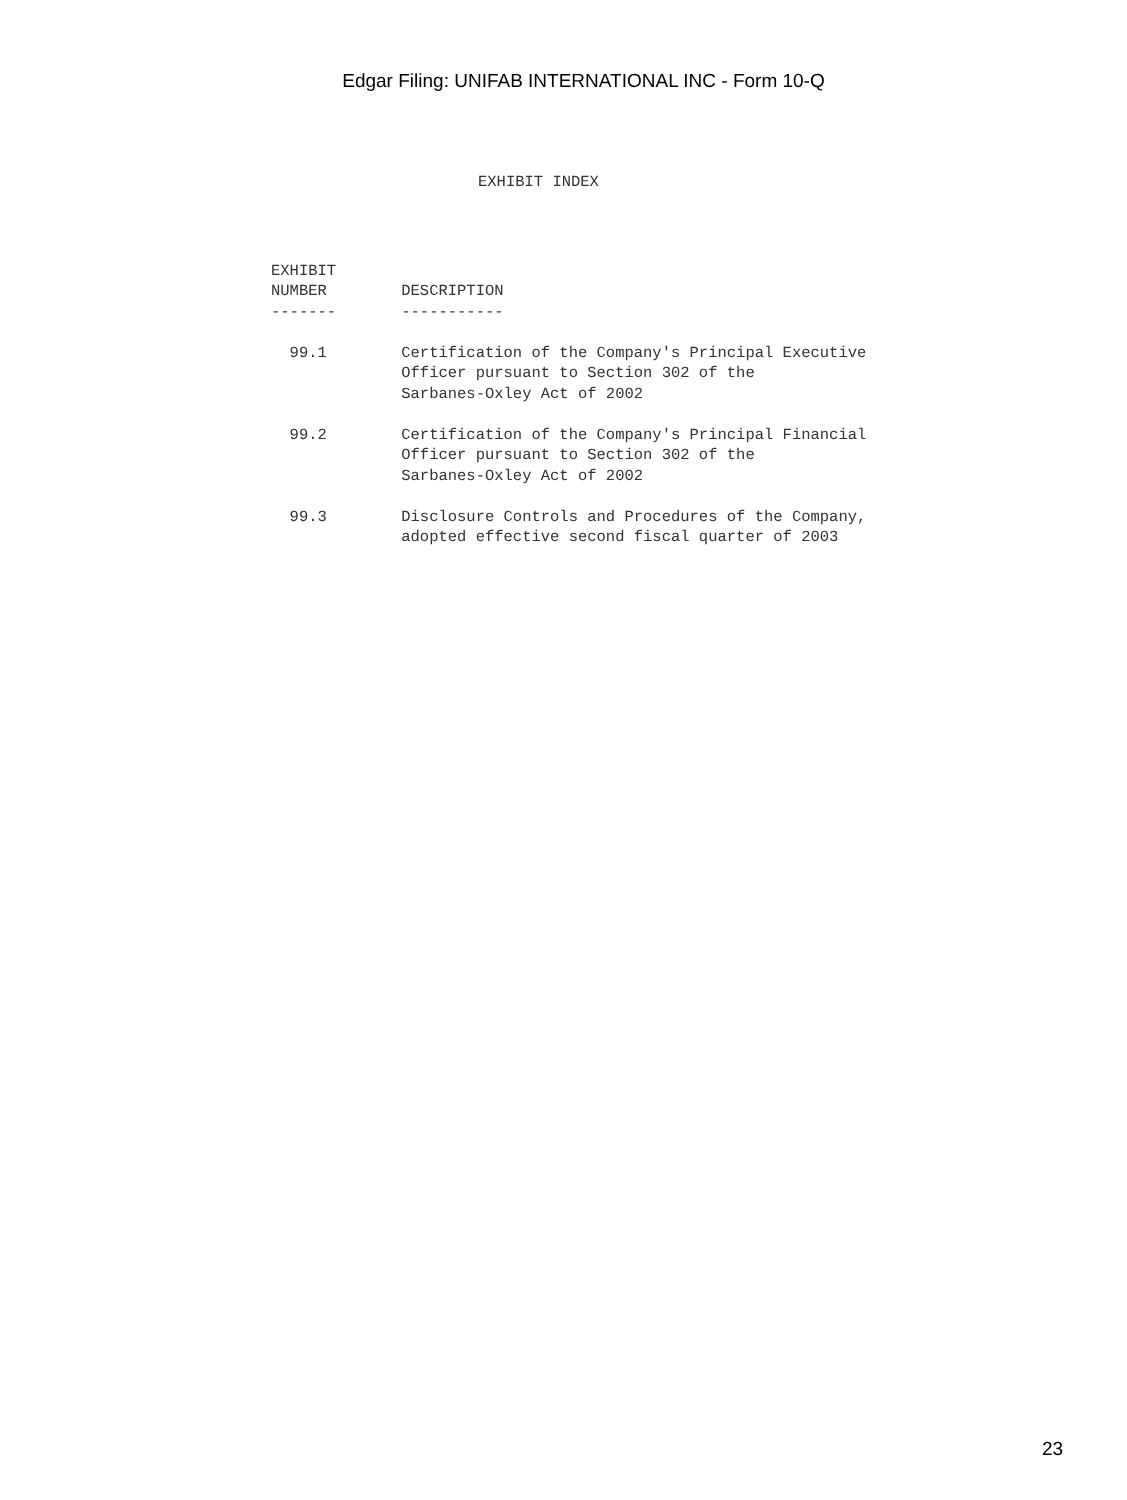Edgar Filing: UNIFAB INTERNATIONAL INC - Form 10-Q
EXHIBIT INDEX
EXHIBIT
NUMBER        DESCRIPTION
-------       -----------

  99.1        Certification of the Company's Principal Executive
              Officer pursuant to Section 302 of the
              Sarbanes-Oxley Act of 2002

  99.2        Certification of the Company's Principal Financial
              Officer pursuant to Section 302 of the
              Sarbanes-Oxley Act of 2002

  99.3        Disclosure Controls and Procedures of the Company,
              adopted effective second fiscal quarter of 2003
23